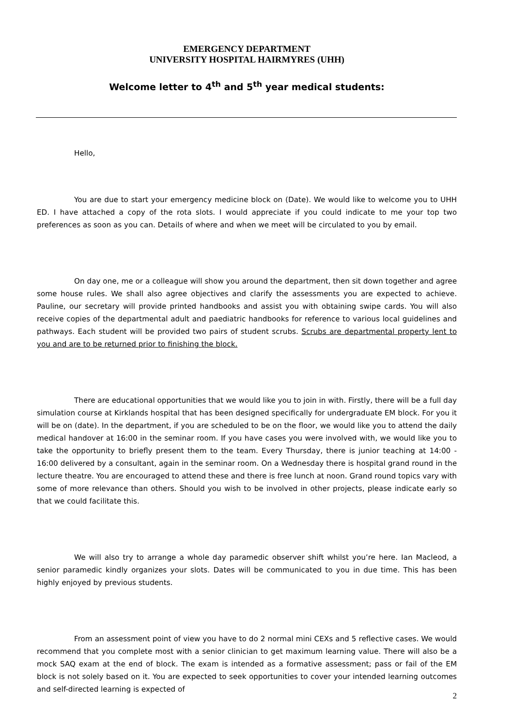EMERGENCY DEPARTMENT
UNIVERSITY HOSPITAL HAIRMYRES (UHH)
Welcome letter to 4<sup>th</sup> and 5<sup>th</sup> year medical students:
Hello,
You are due to start your emergency medicine block on (Date). We would like to welcome you to UHH ED. I have attached a copy of the rota slots. I would appreciate if you could indicate to me your top two preferences as soon as you can. Details of where and when we meet will be circulated to you by email.
On day one, me or a colleague will show you around the department, then sit down together and agree some house rules. We shall also agree objectives and clarify the assessments you are expected to achieve. Pauline, our secretary will provide printed handbooks and assist you with obtaining swipe cards. You will also receive copies of the departmental adult and paediatric handbooks for reference to various local guidelines and pathways. Each student will be provided two pairs of student scrubs. Scrubs are departmental property lent to you and are to be returned prior to finishing the block.
There are educational opportunities that we would like you to join in with. Firstly, there will be a full day simulation course at Kirklands hospital that has been designed specifically for undergraduate EM block. For you it will be on (date). In the department, if you are scheduled to be on the floor, we would like you to attend the daily medical handover at 16:00 in the seminar room. If you have cases you were involved with, we would like you to take the opportunity to briefly present them to the team. Every Thursday, there is junior teaching at 14:00 - 16:00 delivered by a consultant, again in the seminar room. On a Wednesday there is hospital grand round in the lecture theatre. You are encouraged to attend these and there is free lunch at noon. Grand round topics vary with some of more relevance than others. Should you wish to be involved in other projects, please indicate early so that we could facilitate this.
We will also try to arrange a whole day paramedic observer shift whilst you’re here. Ian Macleod, a senior paramedic kindly organizes your slots. Dates will be communicated to you in due time. This has been highly enjoyed by previous students.
From an assessment point of view you have to do 2 normal mini CEXs and 5 reflective cases. We would recommend that you complete most with a senior clinician to get maximum learning value. There will also be a mock SAQ exam at the end of block. The exam is intended as a formative assessment; pass or fail of the EM block is not solely based on it. You are expected to seek opportunities to cover your intended learning outcomes and self-directed learning is expected of
2